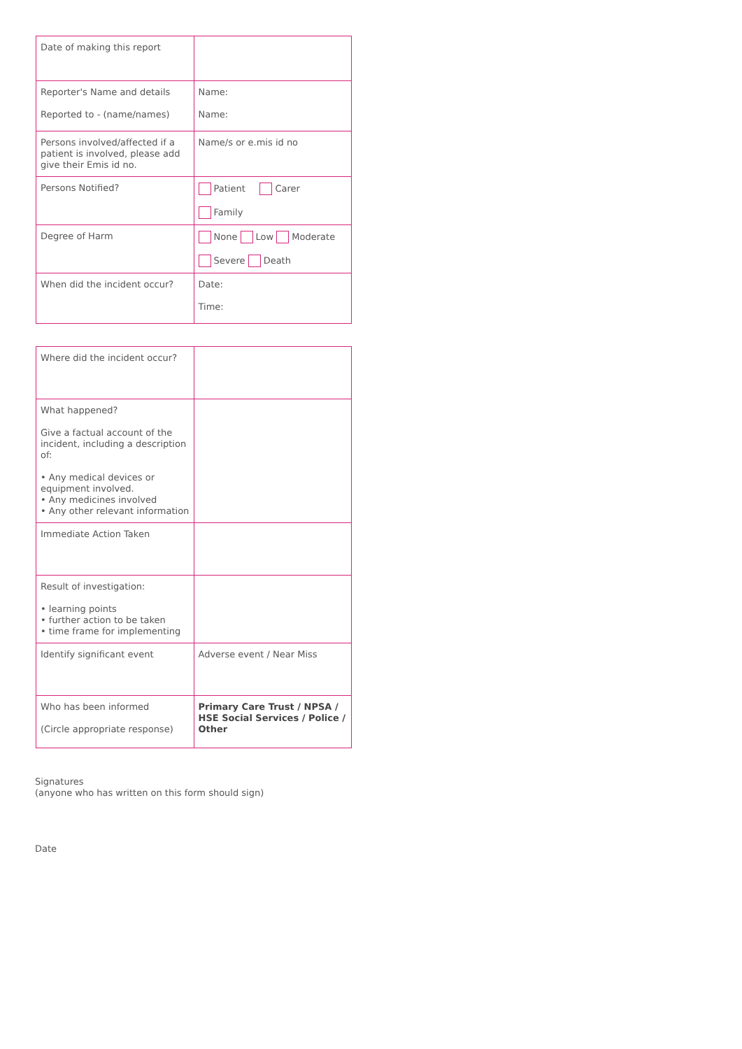| Date of making this report | |
| Reporter's Name and details Reported to - (name/names) | Name: Name: |
| Persons involved/affected if a patient is involved, please add give their Emis id no. | Name/s or e.mis id no |
| Persons Notified? | Patient Carer Family |
| Degree of Harm | None Low Moderate Severe Death |
| When did the incident occur? | Date: Time: |
| Where did the incident occur? | |
| What happened? Give a factual account of the incident, including a description of: • Any medical devices or equipment involved. • Any medicines involved • Any other relevant information | |
| Immediate Action Taken | |
| Result of investigation: • learning points • further action to be taken • time frame for implementing | |
| Identify significant event | Adverse event / Near Miss |
| Who has been informed (Circle appropriate response) | Primary Care Trust / NPSA / HSE Social Services / Police / Other |
Signatures
(anyone who has written on this form should sign)
Date